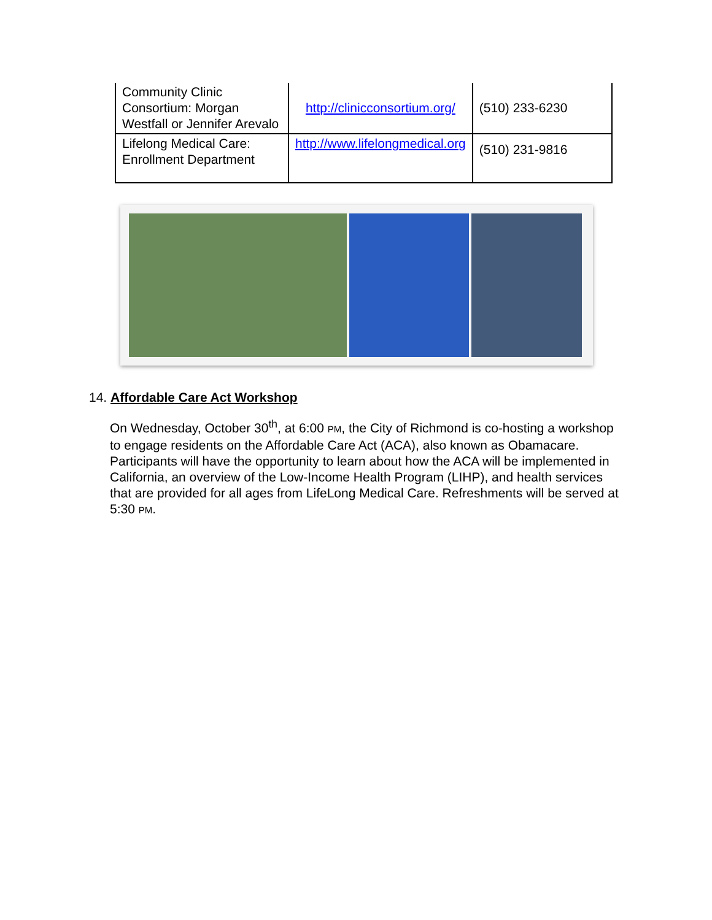| Community Clinic Consortium: Morgan Westfall or Jennifer Arevalo | http://clinicconsortium.org/ | (510) 233-6230 |
| Lifelong Medical Care: Enrollment Department | http://www.lifelongmedical.org | (510) 231-9816 |
14. Affordable Care Act Workshop
On Wednesday, October 30<sup>th</sup>, at 6:00 PM, the City of Richmond is co-hosting a workshop to engage residents on the Affordable Care Act (ACA), also known as Obamacare. Participants will have the opportunity to learn about how the ACA will be implemented in California, an overview of the Low-Income Health Program (LIHP), and health services that are provided for all ages from LifeLong Medical Care. Refreshments will be served at 5:30 PM.